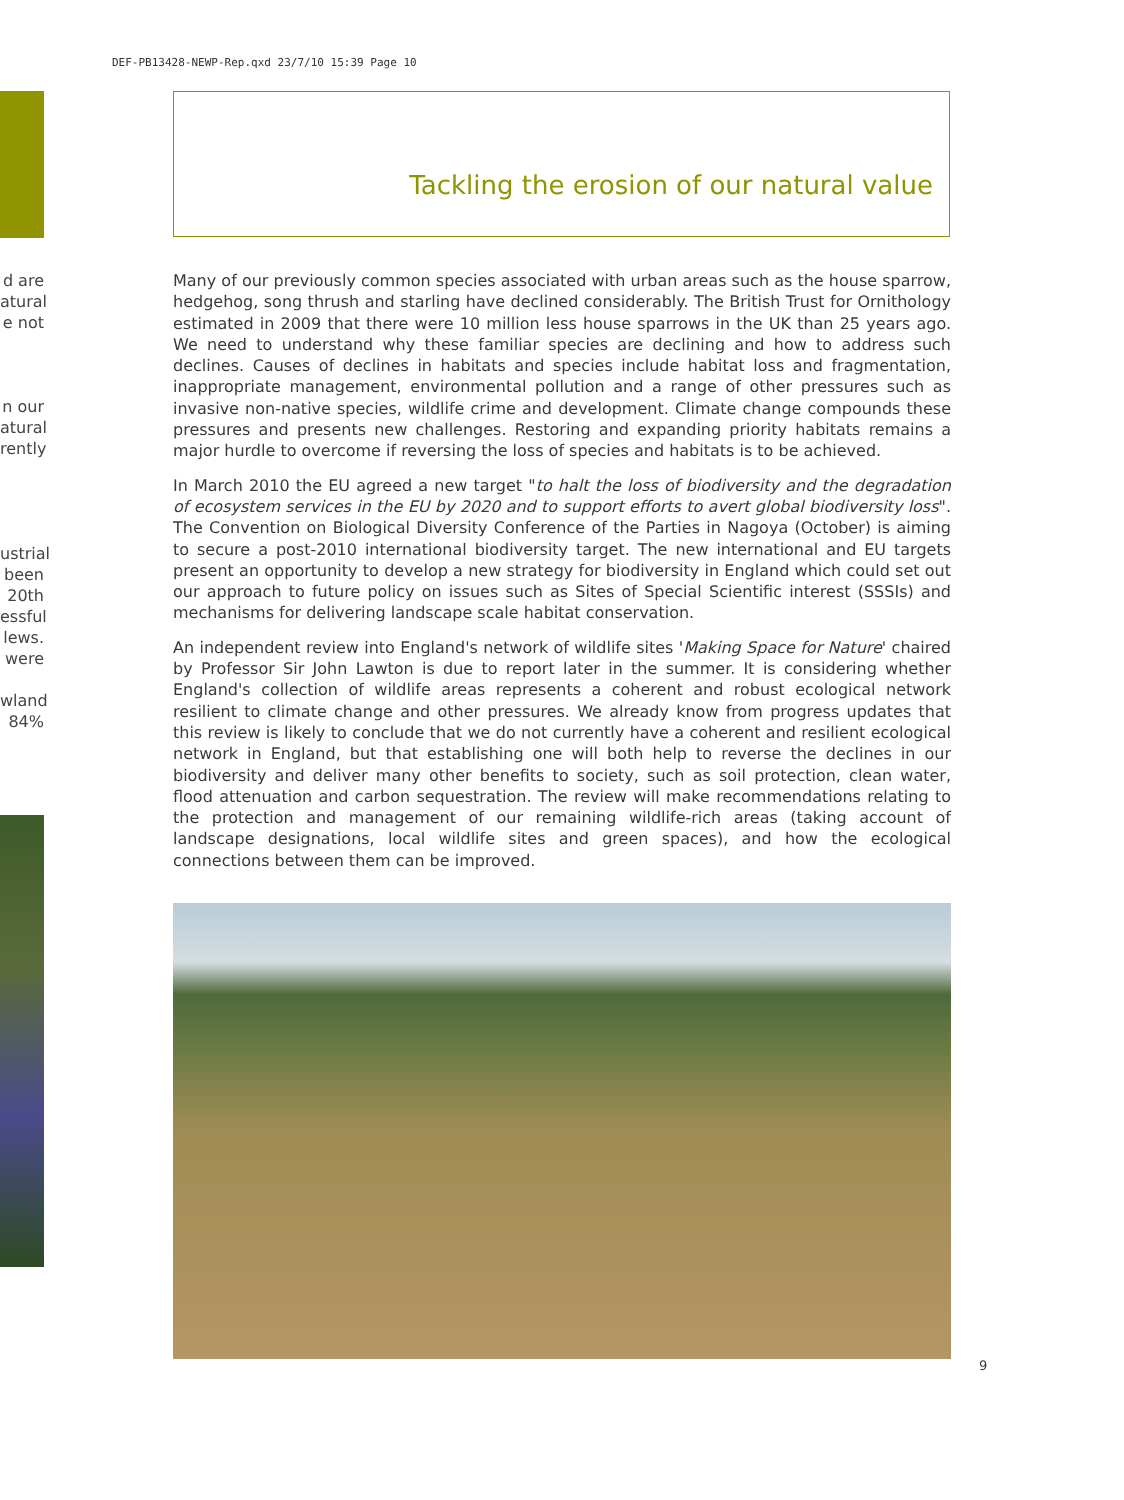DEF-PB13428-NEWP-Rep.qxd 23/7/10 15:39 Page 10
d are
atural
e not
n our
atural
rently
ustrial
been
20th
essful
lews.
were
wland
84%
Tackling the erosion of our natural value
Many of our previously common species associated with urban areas such as the house sparrow, hedgehog, song thrush and starling have declined considerably. The British Trust for Ornithology estimated in 2009 that there were 10 million less house sparrows in the UK than 25 years ago. We need to understand why these familiar species are declining and how to address such declines. Causes of declines in habitats and species include habitat loss and fragmentation, inappropriate management, environmental pollution and a range of other pressures such as invasive non-native species, wildlife crime and development. Climate change compounds these pressures and presents new challenges. Restoring and expanding priority habitats remains a major hurdle to overcome if reversing the loss of species and habitats is to be achieved.
In March 2010 the EU agreed a new target "to halt the loss of biodiversity and the degradation of ecosystem services in the EU by 2020 and to support efforts to avert global biodiversity loss". The Convention on Biological Diversity Conference of the Parties in Nagoya (October) is aiming to secure a post-2010 international biodiversity target. The new international and EU targets present an opportunity to develop a new strategy for biodiversity in England which could set out our approach to future policy on issues such as Sites of Special Scientific interest (SSSIs) and mechanisms for delivering landscape scale habitat conservation.
An independent review into England's network of wildlife sites 'Making Space for Nature' chaired by Professor Sir John Lawton is due to report later in the summer. It is considering whether England's collection of wildlife areas represents a coherent and robust ecological network resilient to climate change and other pressures. We already know from progress updates that this review is likely to conclude that we do not currently have a coherent and resilient ecological network in England, but that establishing one will both help to reverse the declines in our biodiversity and deliver many other benefits to society, such as soil protection, clean water, flood attenuation and carbon sequestration. The review will make recommendations relating to the protection and management of our remaining wildlife-rich areas (taking account of landscape designations, local wildlife sites and green spaces), and how the ecological connections between them can be improved.
9